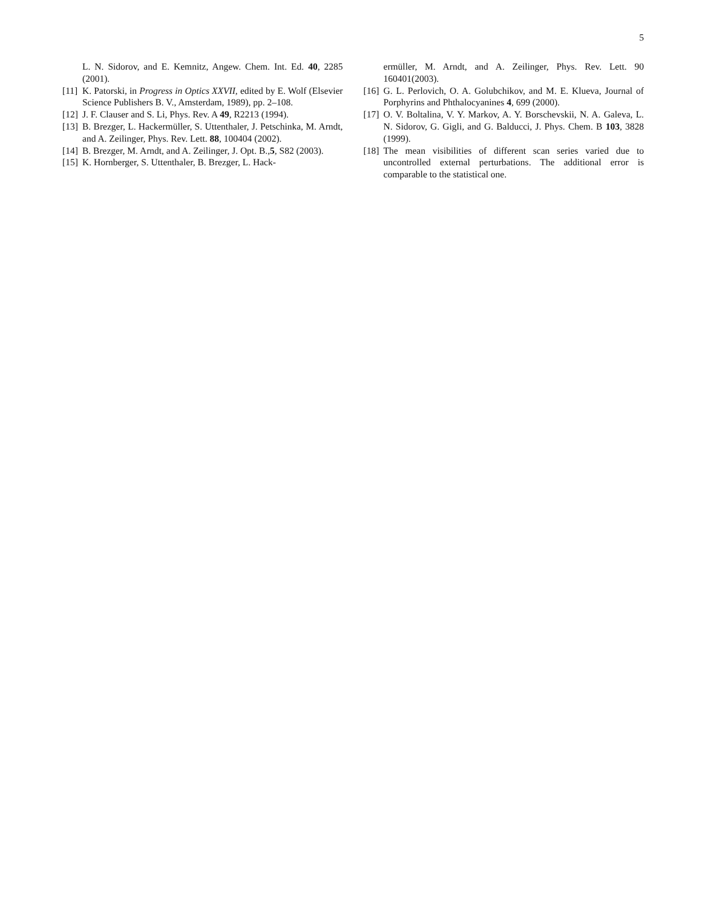5
L. N. Sidorov, and E. Kemnitz, Angew. Chem. Int. Ed. 40, 2285 (2001).
[11] K. Patorski, in Progress in Optics XXVII, edited by E. Wolf (Elsevier Science Publishers B. V., Amsterdam, 1989), pp. 2–108.
[12] J. F. Clauser and S. Li, Phys. Rev. A 49, R2213 (1994).
[13] B. Brezger, L. Hackermüller, S. Uttenthaler, J. Petschinka, M. Arndt, and A. Zeilinger, Phys. Rev. Lett. 88, 100404 (2002).
[14] B. Brezger, M. Arndt, and A. Zeilinger, J. Opt. B.,5, S82 (2003).
[15] K. Hornberger, S. Uttenthaler, B. Brezger, L. Hack-
ermüller, M. Arndt, and A. Zeilinger, Phys. Rev. Lett. 90 160401(2003).
[16] G. L. Perlovich, O. A. Golubchikov, and M. E. Klueva, Journal of Porphyrins and Phthalocyanines 4, 699 (2000).
[17] O. V. Boltalina, V. Y. Markov, A. Y. Borschevskii, N. A. Galeva, L. N. Sidorov, G. Gigli, and G. Balducci, J. Phys. Chem. B 103, 3828 (1999).
[18] The mean visibilities of different scan series varied due to uncontrolled external perturbations. The additional error is comparable to the statistical one.